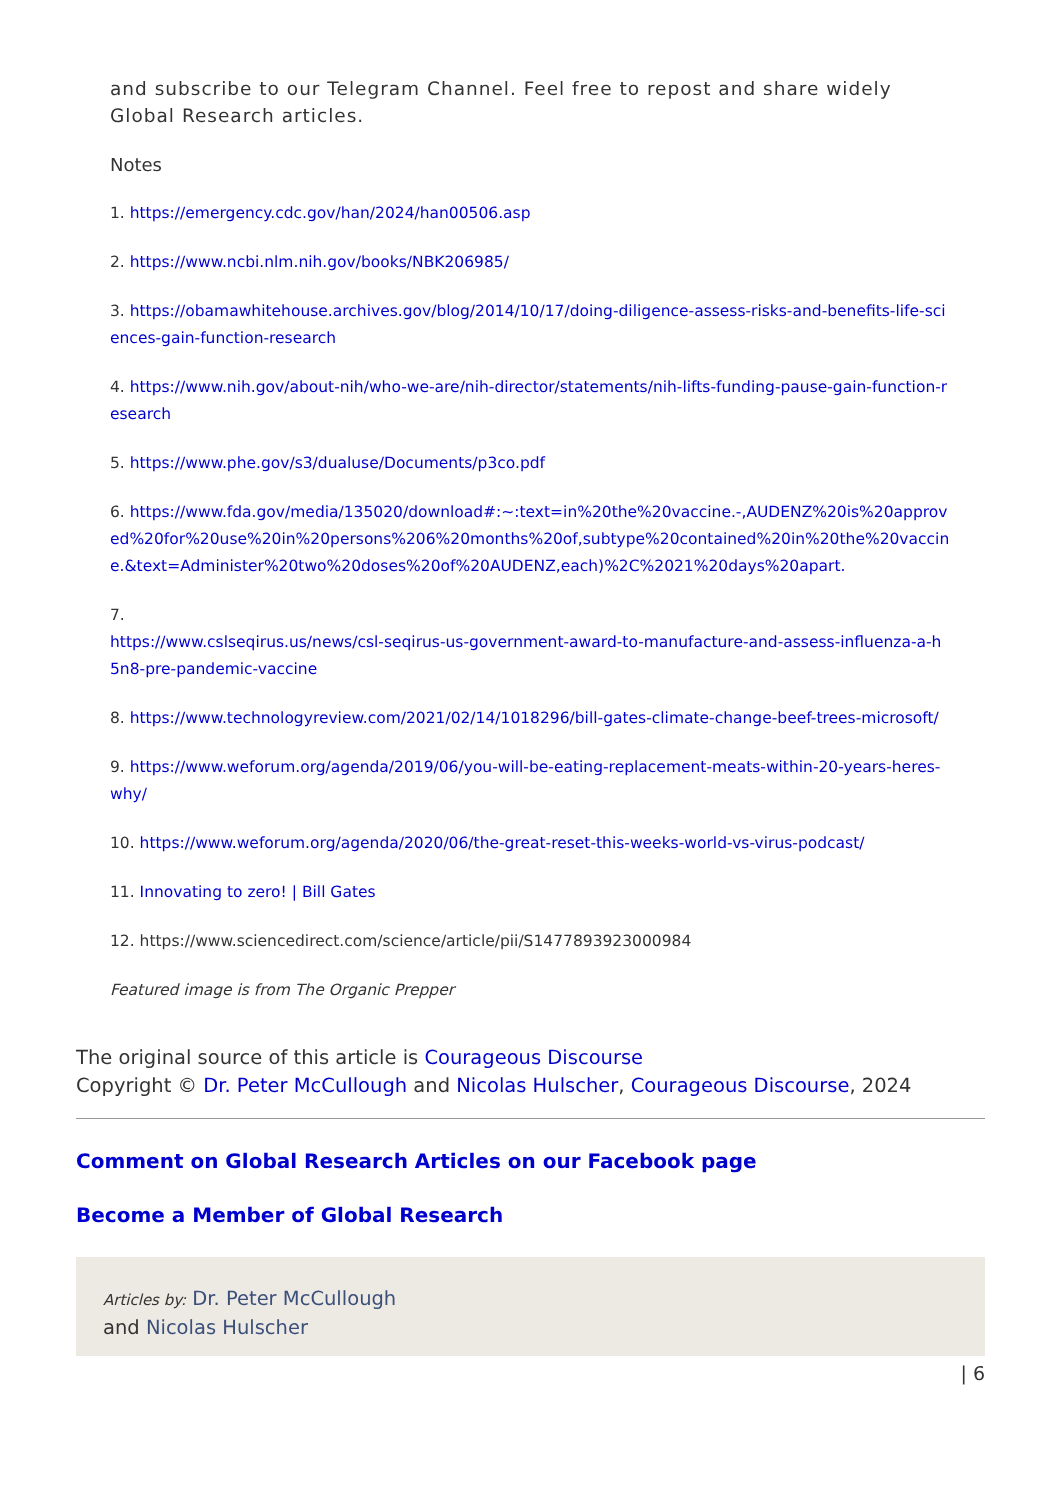and subscribe to our Telegram Channel. Feel free to repost and share widely Global Research articles.
Notes
1. https://emergency.cdc.gov/han/2024/han00506.asp
2. https://www.ncbi.nlm.nih.gov/books/NBK206985/
3. https://obamawhitehouse.archives.gov/blog/2014/10/17/doing-diligence-assess-risks-and-benefits-life-sciences-gain-function-research
4. https://www.nih.gov/about-nih/who-we-are/nih-director/statements/nih-lifts-funding-pause-gain-function-research
5. https://www.phe.gov/s3/dualuse/Documents/p3co.pdf
6. https://www.fda.gov/media/135020/download#:~:text=in%20the%20vaccine.-,AUDENZ%20is%20approved%20for%20use%20in%20persons%206%20months%20of,subtype%20contained%20in%20the%20vaccine.&text=Administer%20two%20doses%20of%20AUDENZ,each)%2C%2021%20days%20apart.
7.
https://www.cslseqirus.us/news/csl-seqirus-us-government-award-to-manufacture-and-assess-influenza-a-h5n8-pre-pandemic-vaccine
8. https://www.technologyreview.com/2021/02/14/1018296/bill-gates-climate-change-beef-trees-microsoft/
9. https://www.weforum.org/agenda/2019/06/you-will-be-eating-replacement-meats-within-20-years-heres-why/
10. https://www.weforum.org/agenda/2020/06/the-great-reset-this-weeks-world-vs-virus-podcast/
11. Innovating to zero! | Bill Gates
12. https://www.sciencedirect.com/science/article/pii/S1477893923000984
Featured image is from The Organic Prepper
The original source of this article is Courageous Discourse
Copyright © Dr. Peter McCullough and Nicolas Hulscher, Courageous Discourse, 2024
Comment on Global Research Articles on our Facebook page
Become a Member of Global Research
Articles by: Dr. Peter McCullough and Nicolas Hulscher
| 6